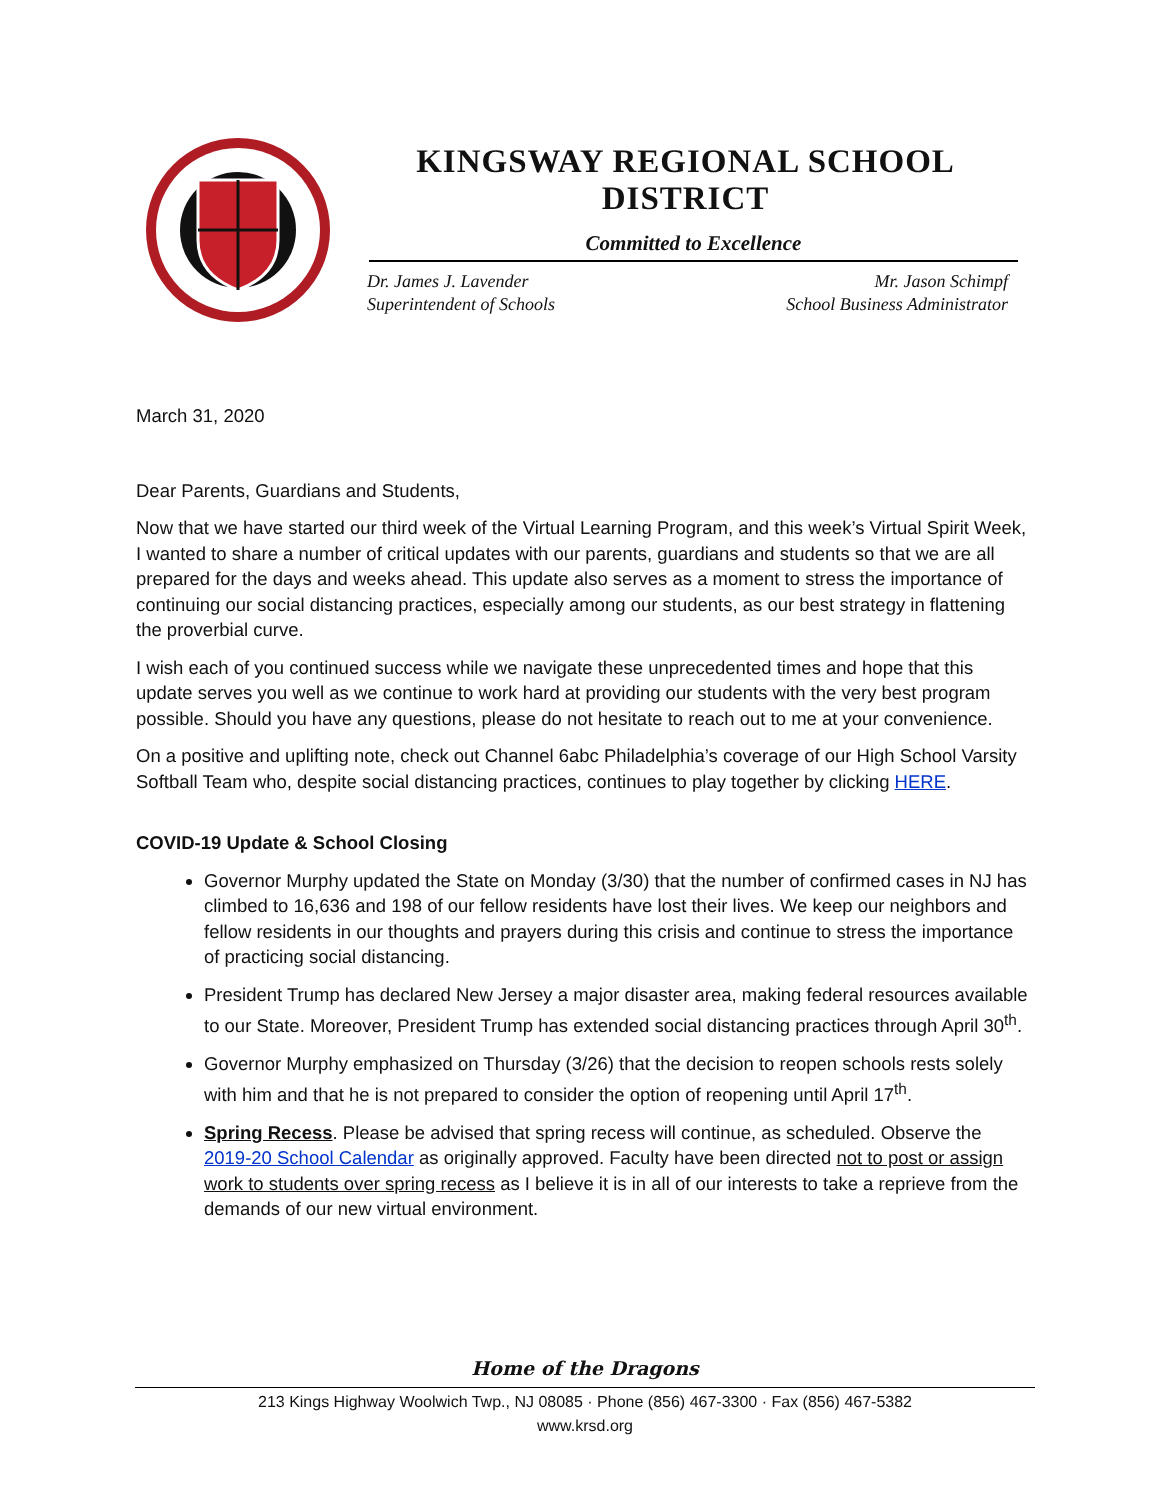KINGSWAY REGIONAL SCHOOL DISTRICT
Committed to Excellence
Dr. James J. Lavender
Superintendent of Schools
Mr. Jason Schimpf
School Business Administrator
March 31, 2020
Dear Parents, Guardians and Students,
Now that we have started our third week of the Virtual Learning Program, and this week’s Virtual Spirit Week, I wanted to share a number of critical updates with our parents, guardians and students so that we are all prepared for the days and weeks ahead. This update also serves as a moment to stress the importance of continuing our social distancing practices, especially among our students, as our best strategy in flattening the proverbial curve.
I wish each of you continued success while we navigate these unprecedented times and hope that this update serves you well as we continue to work hard at providing our students with the very best program possible. Should you have any questions, please do not hesitate to reach out to me at your convenience.
On a positive and uplifting note, check out Channel 6abc Philadelphia’s coverage of our High School Varsity Softball Team who, despite social distancing practices, continues to play together by clicking HERE.
COVID-19 Update & School Closing
Governor Murphy updated the State on Monday (3/30) that the number of confirmed cases in NJ has climbed to 16,636 and 198 of our fellow residents have lost their lives. We keep our neighbors and fellow residents in our thoughts and prayers during this crisis and continue to stress the importance of practicing social distancing.
President Trump has declared New Jersey a major disaster area, making federal resources available to our State. Moreover, President Trump has extended social distancing practices through April 30<sup>th</sup>.
Governor Murphy emphasized on Thursday (3/26) that the decision to reopen schools rests solely with him and that he is not prepared to consider the option of reopening until April 17<sup>th</sup>.
Spring Recess. Please be advised that spring recess will continue, as scheduled. Observe the 2019-20 School Calendar as originally approved. Faculty have been directed not to post or assign work to students over spring recess as I believe it is in all of our interests to take a reprieve from the demands of our new virtual environment.
Home of the Dragons
213 Kings Highway Woolwich Twp., NJ 08085 · Phone (856) 467-3300 · Fax (856) 467-5382
www.krsd.org